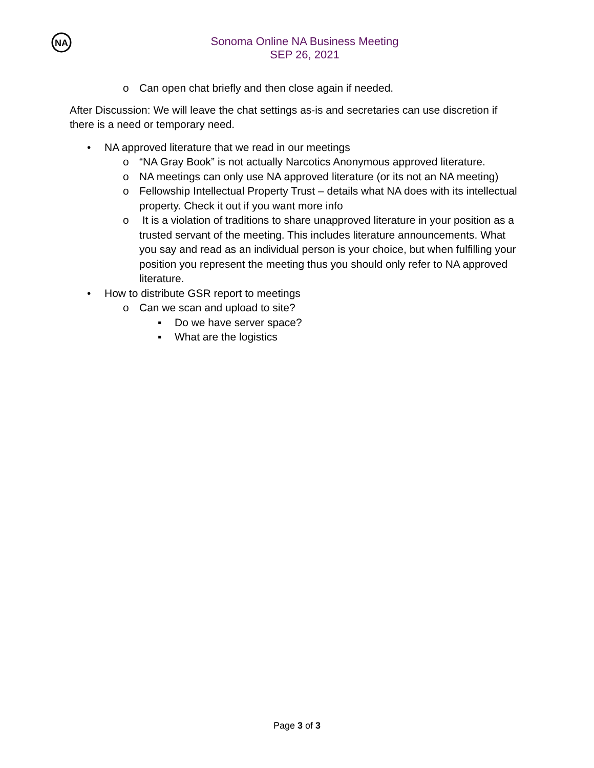NA
Sonoma Online NA Business Meeting
SEP 26, 2021
o Can open chat briefly and then close again if needed.
After Discussion: We will leave the chat settings as-is and secretaries can use discretion if there is a need or temporary need.
• NA approved literature that we read in our meetings
o “NA Gray Book” is not actually Narcotics Anonymous approved literature.
o NA meetings can only use NA approved literature (or its not an NA meeting)
o Fellowship Intellectual Property Trust – details what NA does with its intellectual property. Check it out if you want more info
o It is a violation of traditions to share unapproved literature in your position as a trusted servant of the meeting. This includes literature announcements. What you say and read as an individual person is your choice, but when fulfilling your position you represent the meeting thus you should only refer to NA approved literature.
• How to distribute GSR report to meetings
o Can we scan and upload to site?
▪ Do we have server space?
▪ What are the logistics
Page 3 of 3